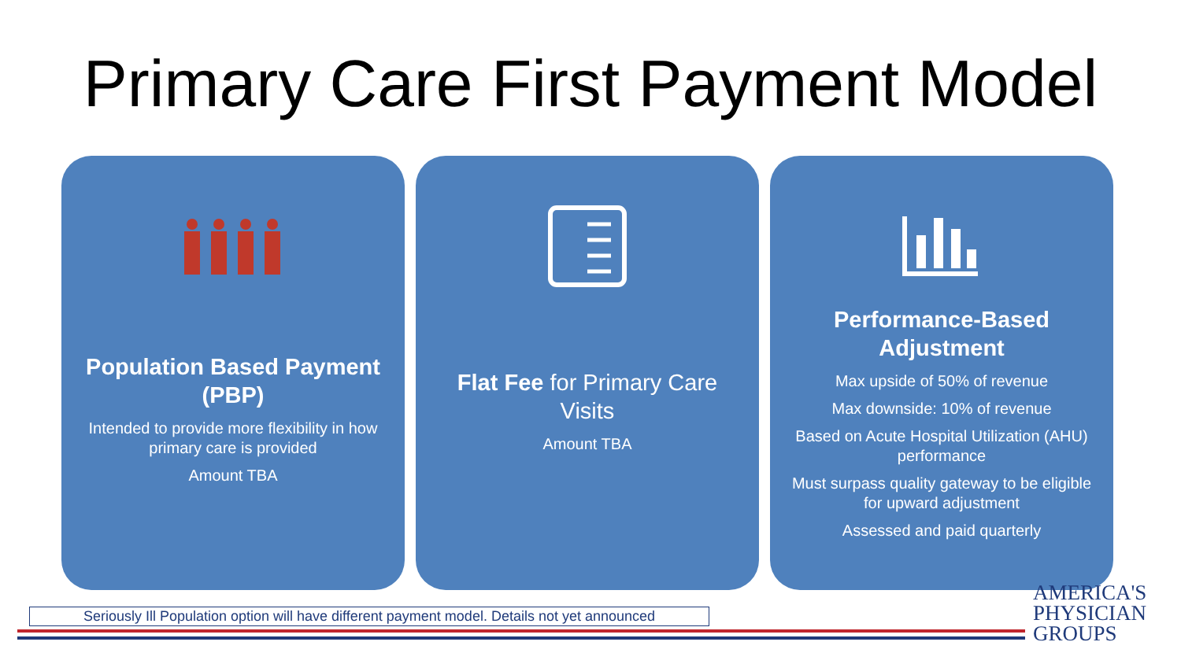Primary Care First Payment Model
Population Based Payment (PBP)
Intended to provide more flexibility in how primary care is provided
Amount TBA
Flat Fee for Primary Care Visits
Amount TBA
Performance-Based Adjustment
Max upside of 50% of revenue
Max downside: 10% of revenue
Based on Acute Hospital Utilization (AHU) performance
Must surpass quality gateway to be eligible for upward adjustment
Assessed and paid quarterly
Seriously Ill Population option will have different payment model. Details not yet announced
AMERICA'S
PHYSICIAN
GROUPS